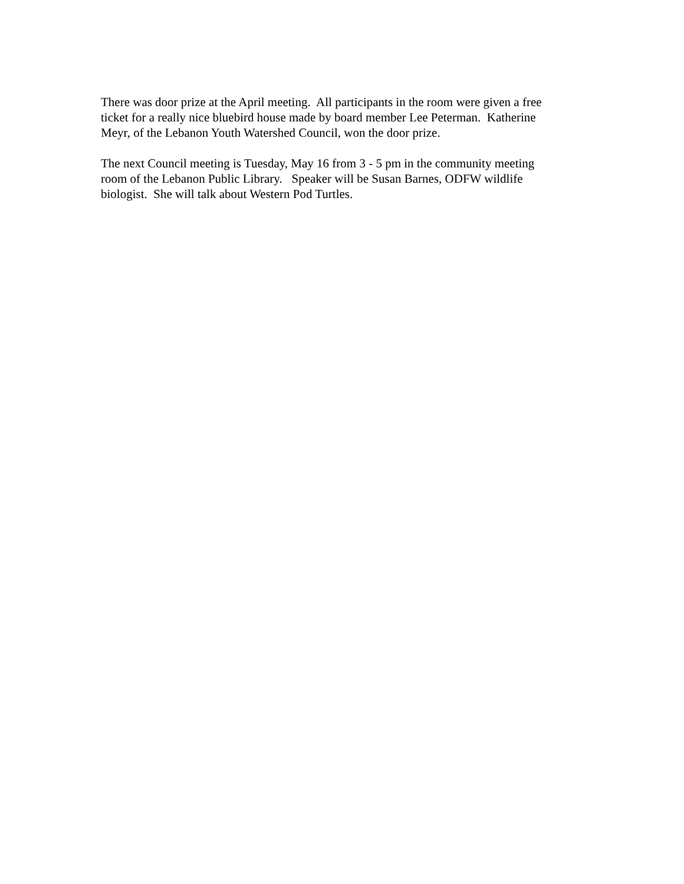There was door prize at the April meeting. All participants in the room were given a free
ticket for a really nice bluebird house made by board member Lee Peterman. Katherine
Meyr, of the Lebanon Youth Watershed Council, won the door prize.
The next Council meeting is Tuesday, May 16 from 3 - 5 pm in the community meeting
room of the Lebanon Public Library. Speaker will be Susan Barnes, ODFW wildlife
biologist. She will talk about Western Pod Turtles.